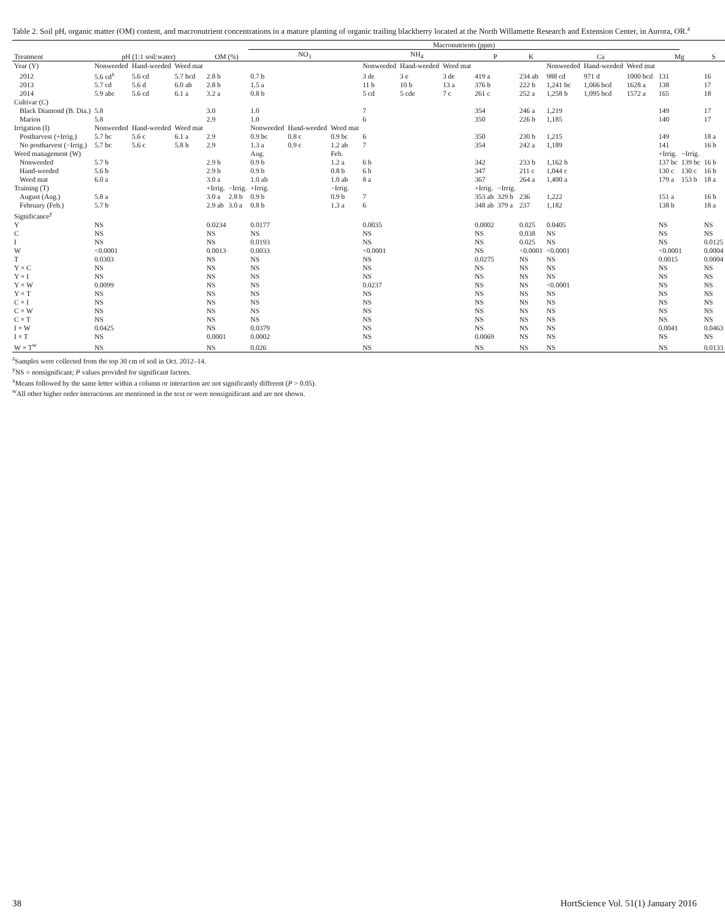Table 2. Soil pH, organic matter (OM) content, and macronutrient concentrations in a mature planting of organic trailing blackberry located at the North Willamette Research and Extension Center, in Aurora, OR.<sup>z</sup>
| | | | | | | Macronutrients (ppm) | | | | | | | | | | | | | | |
| --- | --- | --- | --- | --- | --- | --- | --- | --- | --- | --- | --- | --- | --- | --- | --- | --- | --- | --- | --- | --- |
| Treatment | pH (1:1 soil:water) | | | OM (%) | | NO<sub>3</sub> | | | NH<sub>4</sub> | | | P | | K | Ca | | | Mg | | S |
| Year (Y) | Nonweeded | Hand-weeded | Weed mat | | | | | | Nonweeded | Hand-weeded | Weed mat | | | | Nonweeded | Hand-weeded | Weed mat | | | |
| 2012 | 5.6 cd<sup>x</sup> | 5.6 cd | 5.7 bcd | 2.8 b | | 0.7 b | | | 3 de | 3 e | 3 de | 419 a | | 234 ab | 988 cd | 971 d | 1000 bcd | 131 | | 16 |
| 2013 | 5.7 cd | 5.6 d | 6.0 ab | 2.8 b | | 1.5 a | | | 11 b | 10 b | 13 a | 376 b | | 222 b | 1,241 bc | 1,066 bcd | 1628 a | 138 | | 17 |
| 2014 | 5.9 abc | 5.6 cd | 6.1 a | 3.2 a | | 0.8 b | | | 5 cd | 5 cde | 7 c | 261 c | | 252 a | 1,258 b | 1,095 bcd | 1572 a | 165 | | 18 |
| Cultivar (C) | | | | | | | | | | | | | | | | | | | | |
| Black Diamond (B. Dia.) | 5.8 | | | 3.0 | | 1.0 | | | 7 | | | 354 | | 246 a | 1,219 | | | 149 | | 17 |
| Marion | 5.8 | | | 2.9 | | 1.0 | | | 6 | | | 350 | | 226 b | 1,185 | | | 140 | | 17 |
| Irrigation (I) | Nonweeded | Hand-weeded | Weed mat | | | Nonweeded | Hand-weeded | Weed mat | | | | | | | | | | | | |
| Postharvest (+Irrig.) | 5.7 bc | 5.6 c | 6.1 a | 2.9 | | 0.9 bc | 0.8 c | 0.9 bc | 6 | | | 350 | | 230 b | 1,215 | | | 149 | | 18 a |
| No postharvest (−Irrig.) | 5.7 bc | 5.6 c | 5.8 b | 2.9 | | 1.3 a | 0.9 c | 1.2 ab | 7 | | | 354 | | 242 a | 1,189 | | | 141 | | 16 b |
| Weed management (W) | | | | | | Aug. | | Feb. | | | | | | | | | | +Irrig. | −Irrig. | |
| Nonweeded | 5.7 b | | | 2.9 b | | 0.9 b | | 1.2 a | 6 b | | | 342 | | 233 b | 1,162 b | | | 137 bc | 139 bc | 16 b |
| Hand-weeded | 5.6 b | | | 2.9 b | | 0.9 b | | 0.8 b | 6 b | | | 347 | | 211 c | 1,044 c | | | 130 c | 130 c | 16 b |
| Weed mat | 6.0 a | | | 3.0 a | | 1.0 ab | | 1.0 ab | 8 a | | | 367 | | 264 a | 1,400 a | | | 179 a | 153 b | 18 a |
| Training (T) | | | | +Irrig. | −Irrig. | +Irrig. | | −Irrig. | | | | +Irrig. | −Irrig. | | | | | | | |
| August (Aug.) | 5.8 a | | | 3.0 a | 2.8 b | 0.9 b | | 0.9 b | 7 | | | 353 ab | 329 b | 236 | 1,222 | | | 151 a | | 16 b |
| February (Feb.) | 5.7 b | | | 2.9 ab | 3.0 a | 0.8 b | | 1.3 a | 6 | | | 348 ab | 379 a | 237 | 1,182 | | | 138 b | | 18 a |
| Significance<sup>y</sup> | | | | | | | | | | | | | | | | | | | | |
| Y | NS | | | 0.0234 | | 0.0177 | | | 0.0035 | | | 0.0002 | | 0.025 | 0.0405 | | | NS | | NS |
| C | NS | | | NS | | NS | | | NS | | | NS | | 0.038 | NS | | | NS | | NS |
| I | NS | | | NS | | 0.0193 | | | NS | | | NS | | 0.025 | NS | | | NS | | 0.0125 |
| W | <0.0001 | | | 0.0013 | | 0.0033 | | | <0.0001 | | | NS | | <0.0001 | <0.0001 | | | <0.0001 | | 0.0004 |
| T | 0.0303 | | | NS | | NS | | | NS | | | 0.0275 | | NS | NS | | | 0.0015 | | 0.0004 |
| Y × C | NS | | | NS | | NS | | | NS | | | NS | | NS | NS | | | NS | | NS |
| Y × I | NS | | | NS | | NS | | | NS | | | NS | | NS | NS | | | NS | | NS |
| Y × W | 0.0099 | | | NS | | NS | | | 0.0237 | | | NS | | NS | <0.0001 | | | NS | | NS |
| Y × T | NS | | | NS | | NS | | | NS | | | NS | | NS | NS | | | NS | | NS |
| C × I | NS | | | NS | | NS | | | NS | | | NS | | NS | NS | | | NS | | NS |
| C × W | NS | | | NS | | NS | | | NS | | | NS | | NS | NS | | | NS | | NS |
| C × T | NS | | | NS | | NS | | | NS | | | NS | | NS | NS | | | NS | | NS |
| I × W | 0.0425 | | | NS | | 0.0379 | | | NS | | | NS | | NS | NS | | | 0.0041 | | 0.0463 |
| I × T | NS | | | 0.0001 | | 0.0002 | | | NS | | | 0.0069 | | NS | NS | | | NS | | NS |
| W × T<sup>w</sup> | NS | | | NS | | 0.026 | | | NS | | | NS | | NS | NS | | | NS | | 0.0133 |
<sup>z</sup> Samples were collected from the top 30 cm of soil in Oct. 2012–14.
<sup>y</sup> NS = nonsignificant; P values provided for significant factors.
<sup>x</sup> Means followed by the same letter within a column or interaction are not significantly different (P > 0.05).
<sup>w</sup> All other higher order interactions are mentioned in the text or were nonsignificant and are not shown.
38 HortScience Vol. 51(1) January 2016